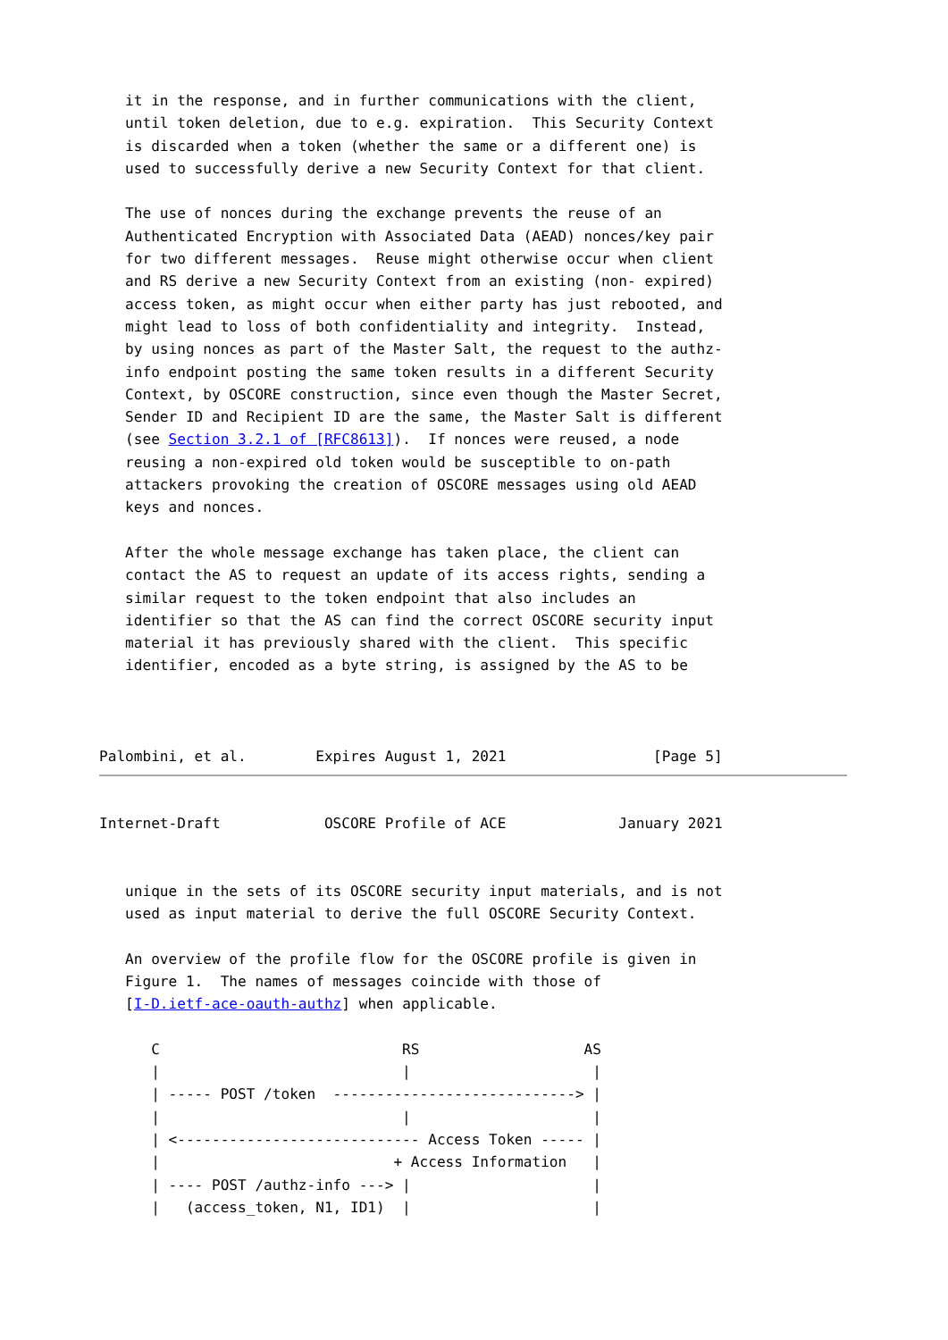it in the response, and in further communications with the client,
   until token deletion, due to e.g. expiration.  This Security Context
   is discarded when a token (whether the same or a different one) is
   used to successfully derive a new Security Context for that client.

   The use of nonces during the exchange prevents the reuse of an
   Authenticated Encryption with Associated Data (AEAD) nonces/key pair
   for two different messages.  Reuse might otherwise occur when client
   and RS derive a new Security Context from an existing (non- expired)
   access token, as might occur when either party has just rebooted, and
   might lead to loss of both confidentiality and integrity.  Instead,
   by using nonces as part of the Master Salt, the request to the authz-
   info endpoint posting the same token results in a different Security
   Context, by OSCORE construction, since even though the Master Secret,
   Sender ID and Recipient ID are the same, the Master Salt is different
   (see Section 3.2.1 of [RFC8613]).  If nonces were reused, a node
   reusing a non-expired old token would be susceptible to on-path
   attackers provoking the creation of OSCORE messages using old AEAD
   keys and nonces.

   After the whole message exchange has taken place, the client can
   contact the AS to request an update of its access rights, sending a
   similar request to the token endpoint that also includes an
   identifier so that the AS can find the correct OSCORE security input
   material it has previously shared with the client.  This specific
   identifier, encoded as a byte string, is assigned by the AS to be



Palombini, et al.        Expires August 1, 2021                 [Page 5]
Internet-Draft            OSCORE Profile of ACE             January 2021


   unique in the sets of its OSCORE security input materials, and is not
   used as input material to derive the full OSCORE Security Context.

   An overview of the profile flow for the OSCORE profile is given in
   Figure 1.  The names of messages coincide with those of
   [I-D.ietf-ace-oauth-authz] when applicable.

      C                            RS                   AS
      |                            |                     |
      | ----- POST /token  ----------------------------> |
      |                            |                     |
      | <---------------------------- Access Token ----- |
      |                           + Access Information   |
      | ---- POST /authz-info ---> |                     |
      |   (access_token, N1, ID1)  |                     |